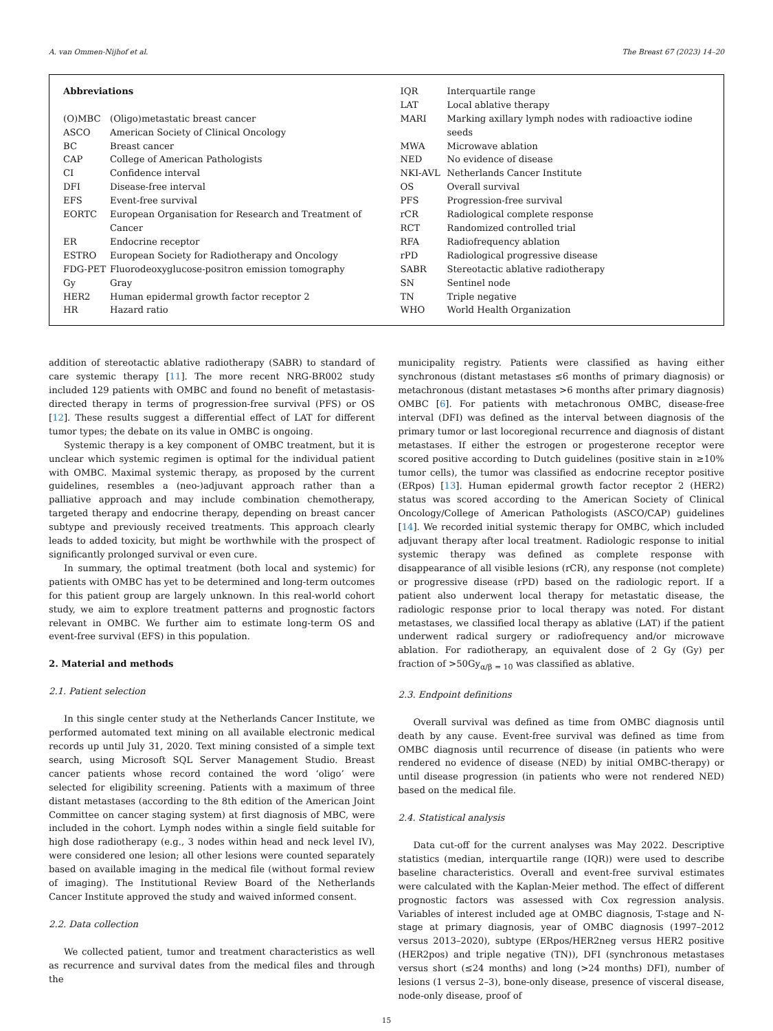A. van Ommen-Nijhof et al. The Breast 67 (2023) 14–20
| Abbreviations | |
| (O)MBC | (Oligo)metastatic breast cancer |
| ASCO | American Society of Clinical Oncology |
| BC | Breast cancer |
| CAP | College of American Pathologists |
| CI | Confidence interval |
| DFI | Disease-free interval |
| EFS | Event-free survival |
| EORTC | European Organisation for Research and Treatment of Cancer |
| ER | Endocrine receptor |
| ESTRO | European Society for Radiotherapy and Oncology |
| FDG-PET | Fluorodeoxyglucose-positron emission tomography |
| Gy | Gray |
| HER2 | Human epidermal growth factor receptor 2 |
| HR | Hazard ratio |
| IQR | Interquartile range |
| LAT | Local ablative therapy |
| MARI | Marking axillary lymph nodes with radioactive iodine seeds |
| MWA | Microwave ablation |
| NED | No evidence of disease |
| NKI-AVL | Netherlands Cancer Institute |
| OS | Overall survival |
| PFS | Progression-free survival |
| rCR | Radiological complete response |
| RCT | Randomized controlled trial |
| RFA | Radiofrequency ablation |
| rPD | Radiological progressive disease |
| SABR | Stereotactic ablative radiotherapy |
| SN | Sentinel node |
| TN | Triple negative |
| WHO | World Health Organization |
addition of stereotactic ablative radiotherapy (SABR) to standard of care systemic therapy [11]. The more recent NRG-BR002 study included 129 patients with OMBC and found no benefit of metastasis-directed therapy in terms of progression-free survival (PFS) or OS [12]. These results suggest a differential effect of LAT for different tumor types; the debate on its value in OMBC is ongoing.
Systemic therapy is a key component of OMBC treatment, but it is unclear which systemic regimen is optimal for the individual patient with OMBC. Maximal systemic therapy, as proposed by the current guidelines, resembles a (neo-)adjuvant approach rather than a palliative approach and may include combination chemotherapy, targeted therapy and endocrine therapy, depending on breast cancer subtype and previously received treatments. This approach clearly leads to added toxicity, but might be worthwhile with the prospect of significantly prolonged survival or even cure.
In summary, the optimal treatment (both local and systemic) for patients with OMBC has yet to be determined and long-term outcomes for this patient group are largely unknown. In this real-world cohort study, we aim to explore treatment patterns and prognostic factors relevant in OMBC. We further aim to estimate long-term OS and event-free survival (EFS) in this population.
2. Material and methods
2.1. Patient selection
In this single center study at the Netherlands Cancer Institute, we performed automated text mining on all available electronic medical records up until July 31, 2020. Text mining consisted of a simple text search, using Microsoft SQL Server Management Studio. Breast cancer patients whose record contained the word ‘oligo’ were selected for eligibility screening. Patients with a maximum of three distant metastases (according to the 8th edition of the American Joint Committee on cancer staging system) at first diagnosis of MBC, were included in the cohort. Lymph nodes within a single field suitable for high dose radiotherapy (e.g., 3 nodes within head and neck level IV), were considered one lesion; all other lesions were counted separately based on available imaging in the medical file (without formal review of imaging). The Institutional Review Board of the Netherlands Cancer Institute approved the study and waived informed consent.
2.2. Data collection
We collected patient, tumor and treatment characteristics as well as recurrence and survival dates from the medical files and through the
municipality registry. Patients were classified as having either synchronous (distant metastases ≤6 months of primary diagnosis) or metachronous (distant metastases >6 months after primary diagnosis) OMBC [6]. For patients with metachronous OMBC, disease-free interval (DFI) was defined as the interval between diagnosis of the primary tumor or last locoregional recurrence and diagnosis of distant metastases. If either the estrogen or progesterone receptor were scored positive according to Dutch guidelines (positive stain in ≥10% tumor cells), the tumor was classified as endocrine receptor positive (ERpos) [13]. Human epidermal growth factor receptor 2 (HER2) status was scored according to the American Society of Clinical Oncology/College of American Pathologists (ASCO/CAP) guidelines [14]. We recorded initial systemic therapy for OMBC, which included adjuvant therapy after local treatment. Radiologic response to initial systemic therapy was defined as complete response with disappearance of all visible lesions (rCR), any response (not complete) or progressive disease (rPD) based on the radiologic report. If a patient also underwent local therapy for metastatic disease, the radiologic response prior to local therapy was noted. For distant metastases, we classified local therapy as ablative (LAT) if the patient underwent radical surgery or radiofrequency and/or microwave ablation. For radiotherapy, an equivalent dose of 2 Gy (Gy) per fraction of >50Gy<sub>α/β = 10</sub> was classified as ablative.
2.3. Endpoint definitions
Overall survival was defined as time from OMBC diagnosis until death by any cause. Event-free survival was defined as time from OMBC diagnosis until recurrence of disease (in patients who were rendered no evidence of disease (NED) by initial OMBC-therapy) or until disease progression (in patients who were not rendered NED) based on the medical file.
2.4. Statistical analysis
Data cut-off for the current analyses was May 2022. Descriptive statistics (median, interquartile range (IQR)) were used to describe baseline characteristics. Overall and event-free survival estimates were calculated with the Kaplan-Meier method. The effect of different prognostic factors was assessed with Cox regression analysis. Variables of interest included age at OMBC diagnosis, T-stage and N-stage at primary diagnosis, year of OMBC diagnosis (1997–2012 versus 2013–2020), subtype (ERpos/HER2neg versus HER2 positive (HER2pos) and triple negative (TN)), DFI (synchronous metastases versus short (≤24 months) and long (>24 months) DFI), number of lesions (1 versus 2–3), bone-only disease, presence of visceral disease, node-only disease, proof of
15